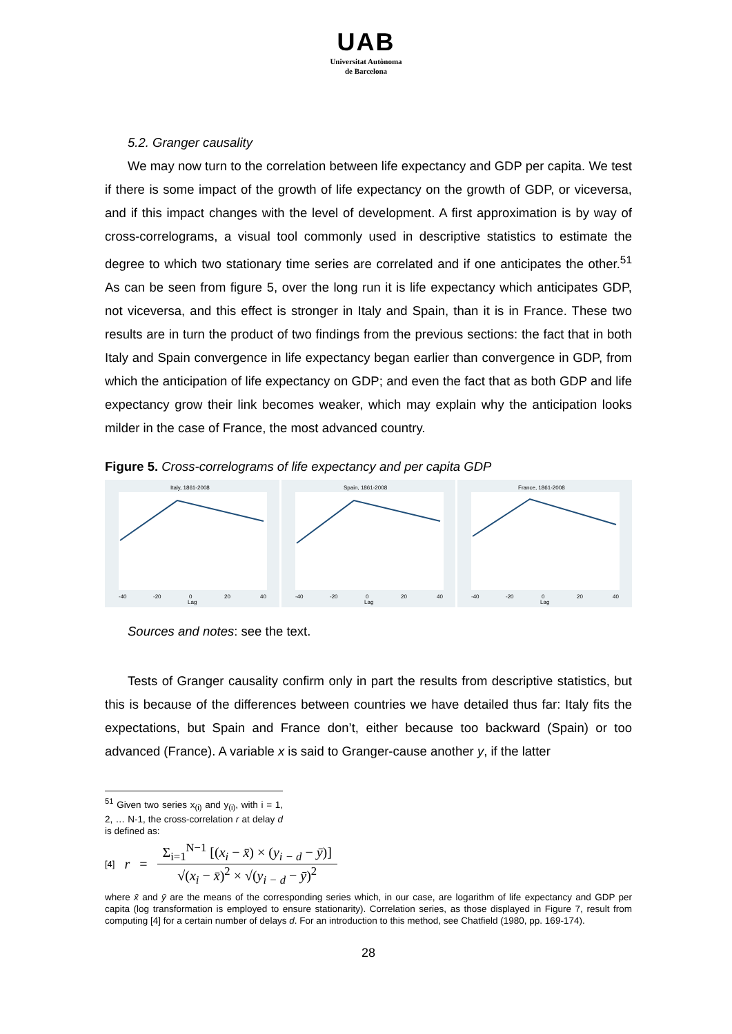UAB
Universitat Autònoma
de Barcelona
5.2. Granger causality
We may now turn to the correlation between life expectancy and GDP per capita. We test if there is some impact of the growth of life expectancy on the growth of GDP, or viceversa, and if this impact changes with the level of development. A first approximation is by way of cross-correlograms, a visual tool commonly used in descriptive statistics to estimate the degree to which two stationary time series are correlated and if one anticipates the other.<sup>51</sup> As can be seen from figure 5, over the long run it is life expectancy which anticipates GDP, not viceversa, and this effect is stronger in Italy and Spain, than it is in France. These two results are in turn the product of two findings from the previous sections: the fact that in both Italy and Spain convergence in life expectancy began earlier than convergence in GDP, from which the anticipation of life expectancy on GDP; and even the fact that as both GDP and life expectancy grow their link becomes weaker, which may explain why the anticipation looks milder in the case of France, the most advanced country.
Figure 5. Cross-correlograms of life expectancy and per capita GDP
Italy, 1861-2008
-40
-20
0
20
40
Lag
Spain, 1861-2008
-40
-20
0
20
40
Lag
France, 1861-2008
-40
-20
0
20
40
Lag
Sources and notes: see the text.
Tests of Granger causality confirm only in part the results from descriptive statistics, but this is because of the differences between countries we have detailed thus far: Italy fits the expectations, but Spain and France don’t, either because too backward (Spain) or too advanced (France). A variable x is said to Granger-cause another y, if the latter
<sup>51</sup> Given two series x<sub>(i)</sub> and y<sub>(i)</sub>, with i = 1, 2, … N-1, the cross-correlation r at delay d is defined as:
[4] r =
Σ<sub>i=1</sub><sup>N−1</sup> [(x<sub>i</sub> − x̄) × (y<sub>i − d</sub> − ȳ)]
√(x<sub>i</sub> − x̄)<sup>2</sup> × √(y<sub>i − d</sub> − ȳ)<sup>2</sup>
where x̄ and ȳ are the means of the corresponding series which, in our case, are logarithm of life expectancy and GDP per capita (log transformation is employed to ensure stationarity). Correlation series, as those displayed in Figure 7, result from computing [4] for a certain number of delays d. For an introduction to this method, see Chatfield (1980, pp. 169-174).
28